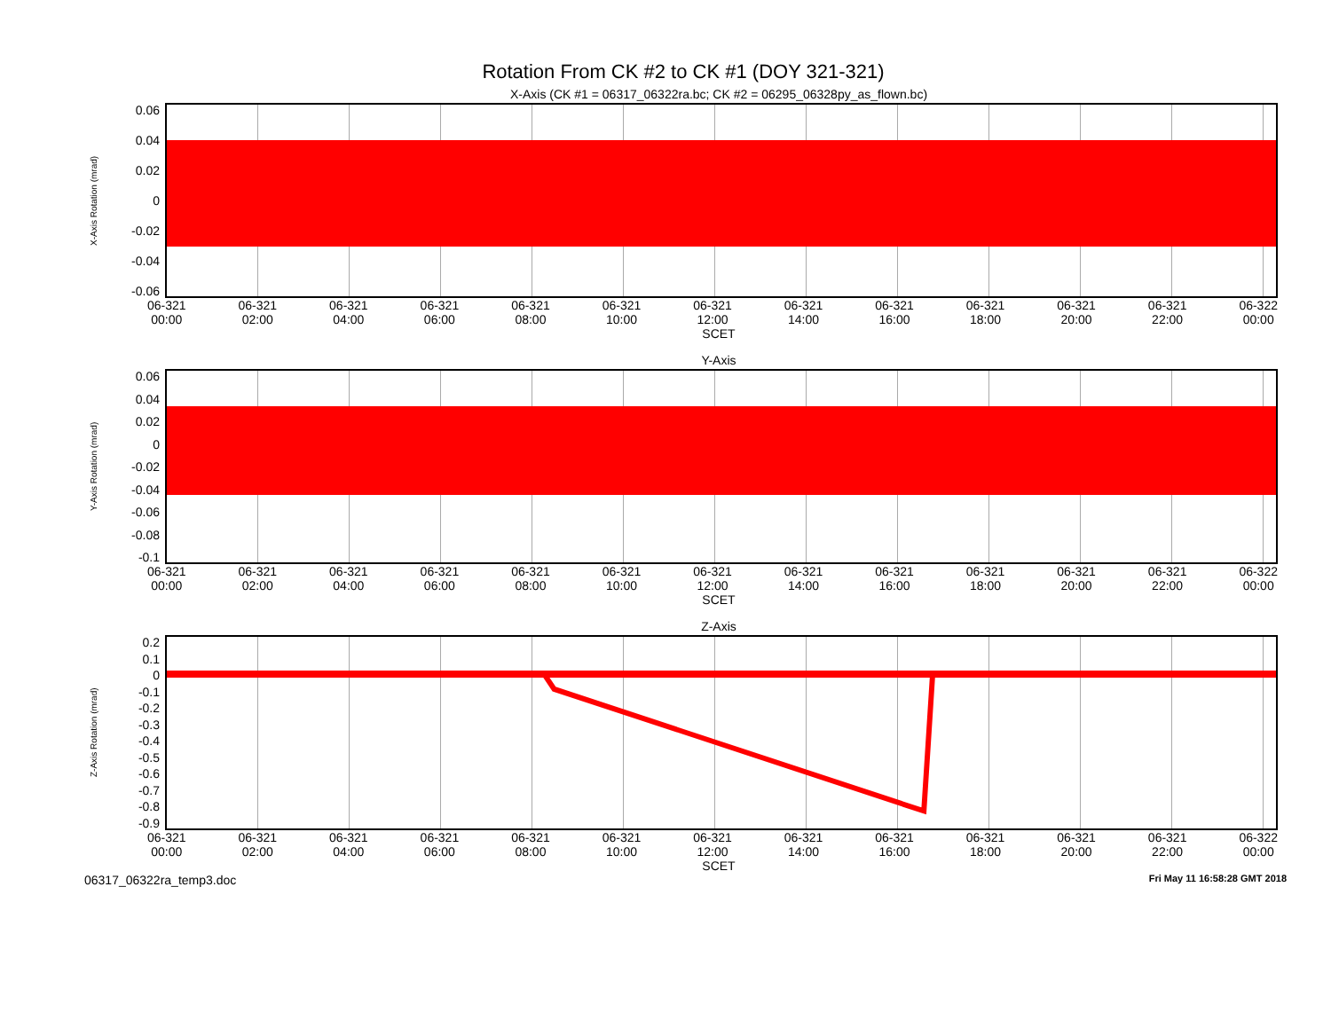Rotation From CK #2 to CK #1 (DOY 321-321)
X-Axis (CK #1 = 06317_06322ra.bc; CK #2 = 06295_06328py_as_flown.bc)
X-Axis Rotation (mrad)
0.06
0.04
0.02
0
-0.02
-0.04
-0.06
06-321
00:00 06-321
02:00 06-321
04:00 06-321
06:00 06-321
08:00 06-321
10:00 06-321
12:00 06-321
14:00 06-321
16:00 06-321
18:00 06-321
20:00 06-321
22:00 06-322
00:00
SCET
Y-Axis
Y-Axis Rotation (mrad)
0.06
0.04
0.02
0
-0.02
-0.04
-0.06
-0.08
-0.1
06-321
00:00 06-321
02:00 06-321
04:00 06-321
06:00 06-321
08:00 06-321
10:00 06-321
12:00 06-321
14:00 06-321
16:00 06-321
18:00 06-321
20:00 06-321
22:00 06-322
00:00
SCET
Z-Axis
Z-Axis Rotation (mrad)
0.2
0.1
0
-0.1
-0.2
-0.3
-0.4
-0.5
-0.6
-0.7
-0.8
-0.9
06-321
00:00 06-321
02:00 06-321
04:00 06-321
06:00 06-321
08:00 06-321
10:00 06-321
12:00 06-321
14:00 06-321
16:00 06-321
18:00 06-321
20:00 06-321
22:00 06-322
00:00
SCET
06317_06322ra_temp3.doc Fri May 11 16:58:28 GMT 2018